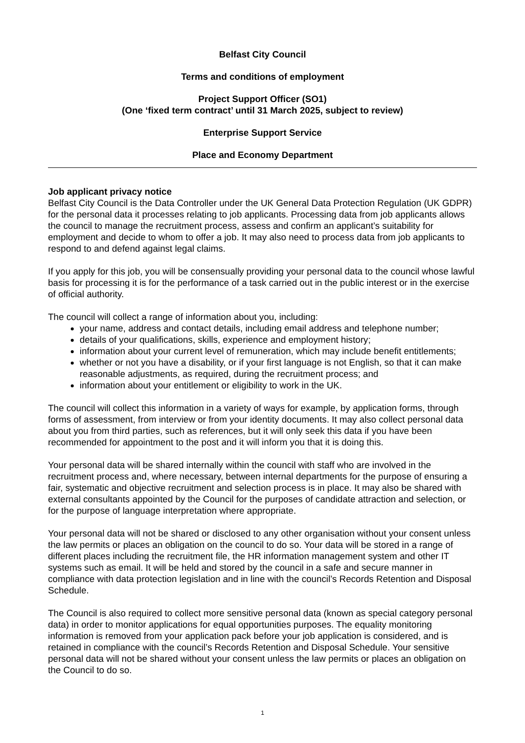Belfast City Council
Terms and conditions of employment
Project Support Officer (SO1)
(One ‘fixed term contract’ until 31 March 2025, subject to review)
Enterprise Support Service
Place and Economy Department
Job applicant privacy notice
Belfast City Council is the Data Controller under the UK General Data Protection Regulation (UK GDPR) for the personal data it processes relating to job applicants. Processing data from job applicants allows the council to manage the recruitment process, assess and confirm an applicant’s suitability for employment and decide to whom to offer a job. It may also need to process data from job applicants to respond to and defend against legal claims.
If you apply for this job, you will be consensually providing your personal data to the council whose lawful basis for processing it is for the performance of a task carried out in the public interest or in the exercise of official authority.
The council will collect a range of information about you, including:
your name, address and contact details, including email address and telephone number;
details of your qualifications, skills, experience and employment history;
information about your current level of remuneration, which may include benefit entitlements;
whether or not you have a disability, or if your first language is not English, so that it can make reasonable adjustments, as required, during the recruitment process; and
information about your entitlement or eligibility to work in the UK.
The council will collect this information in a variety of ways for example, by application forms, through forms of assessment, from interview or from your identity documents. It may also collect personal data about you from third parties, such as references, but it will only seek this data if you have been recommended for appointment to the post and it will inform you that it is doing this.
Your personal data will be shared internally within the council with staff who are involved in the recruitment process and, where necessary, between internal departments for the purpose of ensuring a fair, systematic and objective recruitment and selection process is in place. It may also be shared with external consultants appointed by the Council for the purposes of candidate attraction and selection, or for the purpose of language interpretation where appropriate.
Your personal data will not be shared or disclosed to any other organisation without your consent unless the law permits or places an obligation on the council to do so. Your data will be stored in a range of different places including the recruitment file, the HR information management system and other IT systems such as email. It will be held and stored by the council in a safe and secure manner in compliance with data protection legislation and in line with the council’s Records Retention and Disposal Schedule.
The Council is also required to collect more sensitive personal data (known as special category personal data) in order to monitor applications for equal opportunities purposes. The equality monitoring information is removed from your application pack before your job application is considered, and is retained in compliance with the council’s Records Retention and Disposal Schedule. Your sensitive personal data will not be shared without your consent unless the law permits or places an obligation on the Council to do so.
1